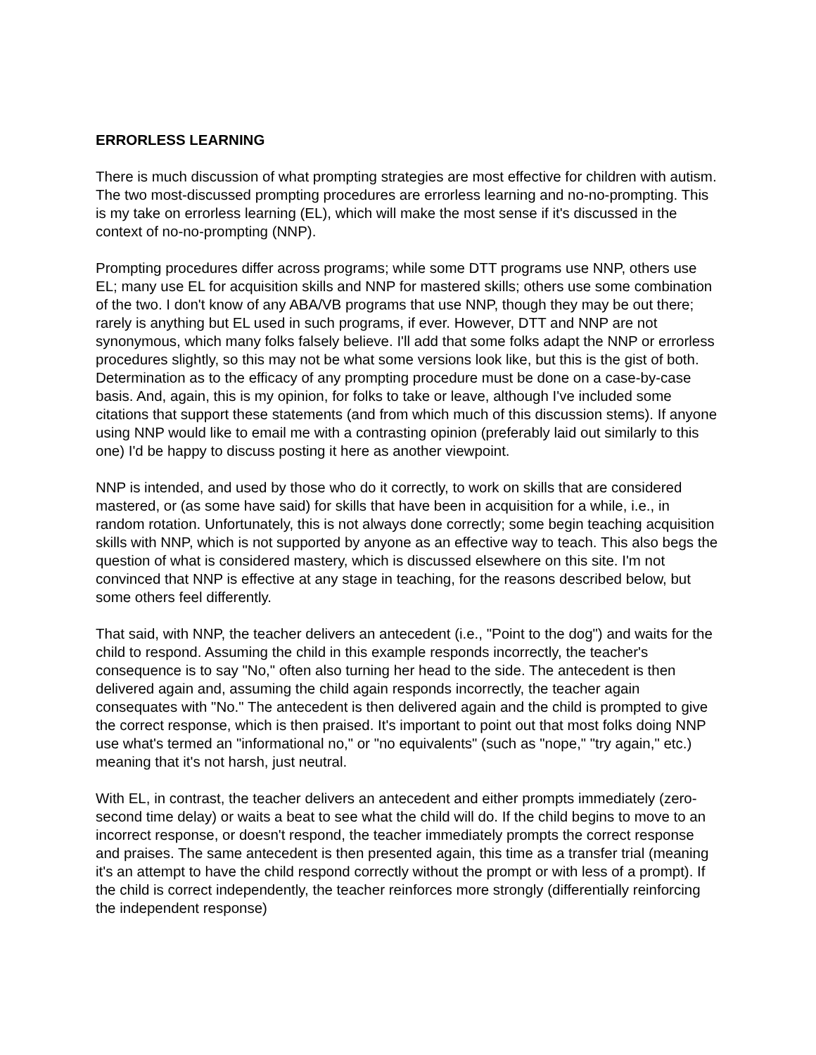ERRORLESS LEARNING
There is much discussion of what prompting strategies are most effective for children with autism. The two most-discussed prompting procedures are errorless learning and no-no-prompting. This is my take on errorless learning (EL), which will make the most sense if it's discussed in the context of no-no-prompting (NNP).
Prompting procedures differ across programs; while some DTT programs use NNP, others use EL; many use EL for acquisition skills and NNP for mastered skills; others use some combination of the two. I don't know of any ABA/VB programs that use NNP, though they may be out there; rarely is anything but EL used in such programs, if ever. However, DTT and NNP are not synonymous, which many folks falsely believe. I'll add that some folks adapt the NNP or errorless procedures slightly, so this may not be what some versions look like, but this is the gist of both. Determination as to the efficacy of any prompting procedure must be done on a case-by-case basis. And, again, this is my opinion, for folks to take or leave, although I've included some citations that support these statements (and from which much of this discussion stems). If anyone using NNP would like to email me with a contrasting opinion (preferably laid out similarly to this one) I'd be happy to discuss posting it here as another viewpoint.
NNP is intended, and used by those who do it correctly, to work on skills that are considered mastered, or (as some have said) for skills that have been in acquisition for a while, i.e., in random rotation. Unfortunately, this is not always done correctly; some begin teaching acquisition skills with NNP, which is not supported by anyone as an effective way to teach. This also begs the question of what is considered mastery, which is discussed elsewhere on this site. I'm not convinced that NNP is effective at any stage in teaching, for the reasons described below, but some others feel differently.
That said, with NNP, the teacher delivers an antecedent (i.e., "Point to the dog") and waits for the child to respond. Assuming the child in this example responds incorrectly, the teacher's consequence is to say "No," often also turning her head to the side. The antecedent is then delivered again and, assuming the child again responds incorrectly, the teacher again consequates with "No." The antecedent is then delivered again and the child is prompted to give the correct response, which is then praised. It's important to point out that most folks doing NNP use what's termed an "informational no," or "no equivalents" (such as "nope," "try again," etc.) meaning that it's not harsh, just neutral.
With EL, in contrast, the teacher delivers an antecedent and either prompts immediately (zero-second time delay) or waits a beat to see what the child will do. If the child begins to move to an incorrect response, or doesn't respond, the teacher immediately prompts the correct response and praises. The same antecedent is then presented again, this time as a transfer trial (meaning it's an attempt to have the child respond correctly without the prompt or with less of a prompt). If the child is correct independently, the teacher reinforces more strongly (differentially reinforcing the independent response)